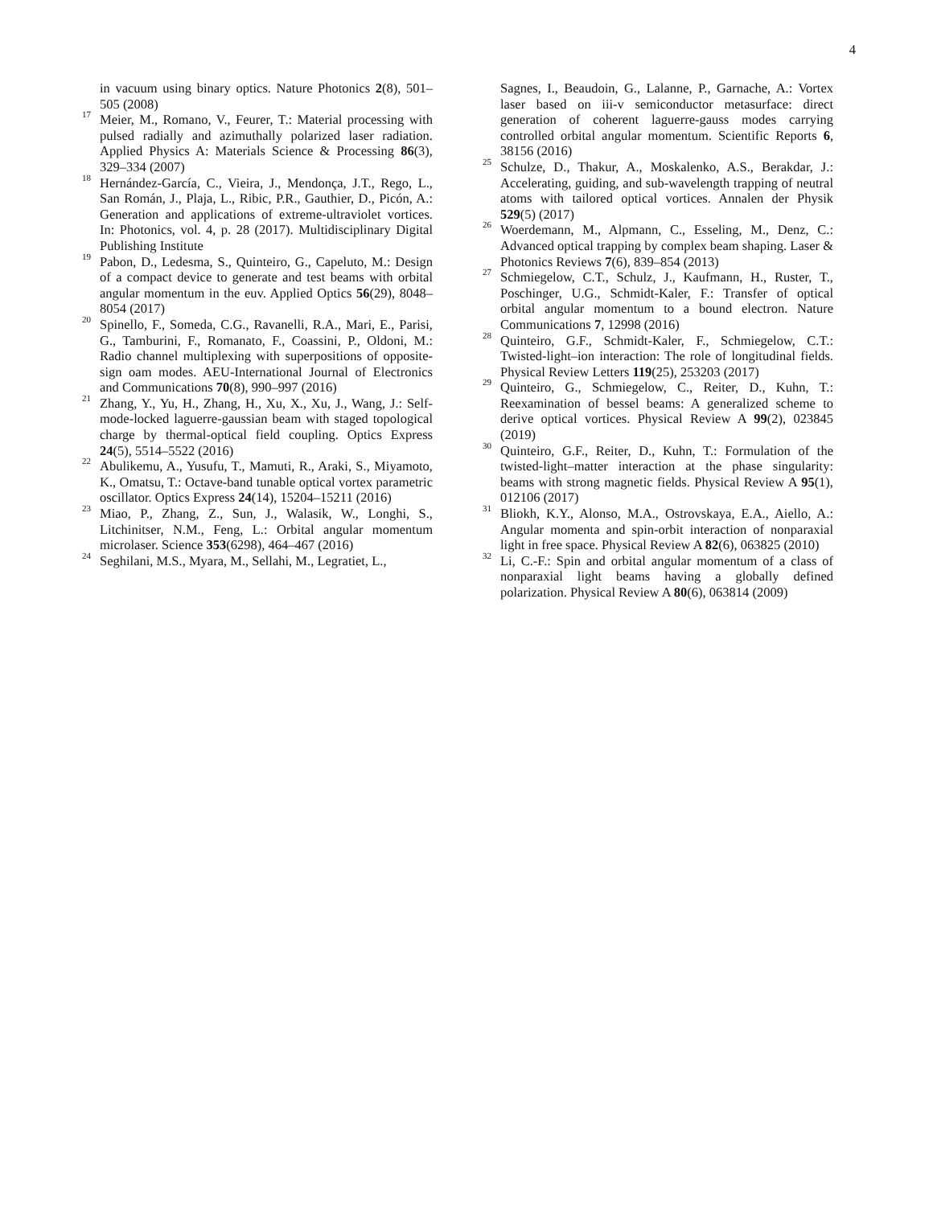4
in vacuum using binary optics. Nature Photonics 2(8), 501–505 (2008)
<sup>17</sup> Meier, M., Romano, V., Feurer, T.: Material processing with pulsed radially and azimuthally polarized laser radiation. Applied Physics A: Materials Science & Processing 86(3), 329–334 (2007)
<sup>18</sup> Hernández-García, C., Vieira, J., Mendonça, J.T., Rego, L., San Román, J., Plaja, L., Ribic, P.R., Gauthier, D., Picón, A.: Generation and applications of extreme-ultraviolet vortices. In: Photonics, vol. 4, p. 28 (2017). Multidisciplinary Digital Publishing Institute
<sup>19</sup> Pabon, D., Ledesma, S., Quinteiro, G., Capeluto, M.: Design of a compact device to generate and test beams with orbital angular momentum in the euv. Applied Optics 56(29), 8048–8054 (2017)
<sup>20</sup> Spinello, F., Someda, C.G., Ravanelli, R.A., Mari, E., Parisi, G., Tamburini, F., Romanato, F., Coassini, P., Oldoni, M.: Radio channel multiplexing with superpositions of opposite-sign oam modes. AEU-International Journal of Electronics and Communications 70(8), 990–997 (2016)
<sup>21</sup> Zhang, Y., Yu, H., Zhang, H., Xu, X., Xu, J., Wang, J.: Self-mode-locked laguerre-gaussian beam with staged topological charge by thermal-optical field coupling. Optics Express 24(5), 5514–5522 (2016)
<sup>22</sup> Abulikemu, A., Yusufu, T., Mamuti, R., Araki, S., Miyamoto, K., Omatsu, T.: Octave-band tunable optical vortex parametric oscillator. Optics Express 24(14), 15204–15211 (2016)
<sup>23</sup> Miao, P., Zhang, Z., Sun, J., Walasik, W., Longhi, S., Litchinitser, N.M., Feng, L.: Orbital angular momentum microlaser. Science 353(6298), 464–467 (2016)
<sup>24</sup> Seghilani, M.S., Myara, M., Sellahi, M., Legratiet, L.,
Sagnes, I., Beaudoin, G., Lalanne, P., Garnache, A.: Vortex laser based on iii-v semiconductor metasurface: direct generation of coherent laguerre-gauss modes carrying controlled orbital angular momentum. Scientific Reports 6, 38156 (2016)
<sup>25</sup> Schulze, D., Thakur, A., Moskalenko, A.S., Berakdar, J.: Accelerating, guiding, and sub-wavelength trapping of neutral atoms with tailored optical vortices. Annalen der Physik 529(5) (2017)
<sup>26</sup> Woerdemann, M., Alpmann, C., Esseling, M., Denz, C.: Advanced optical trapping by complex beam shaping. Laser & Photonics Reviews 7(6), 839–854 (2013)
<sup>27</sup> Schmiegelow, C.T., Schulz, J., Kaufmann, H., Ruster, T., Poschinger, U.G., Schmidt-Kaler, F.: Transfer of optical orbital angular momentum to a bound electron. Nature Communications 7, 12998 (2016)
<sup>28</sup> Quinteiro, G.F., Schmidt-Kaler, F., Schmiegelow, C.T.: Twisted-light–ion interaction: The role of longitudinal fields. Physical Review Letters 119(25), 253203 (2017)
<sup>29</sup> Quinteiro, G., Schmiegelow, C., Reiter, D., Kuhn, T.: Reexamination of bessel beams: A generalized scheme to derive optical vortices. Physical Review A 99(2), 023845 (2019)
<sup>30</sup> Quinteiro, G.F., Reiter, D., Kuhn, T.: Formulation of the twisted-light–matter interaction at the phase singularity: beams with strong magnetic fields. Physical Review A 95(1), 012106 (2017)
<sup>31</sup> Bliokh, K.Y., Alonso, M.A., Ostrovskaya, E.A., Aiello, A.: Angular momenta and spin-orbit interaction of nonparaxial light in free space. Physical Review A 82(6), 063825 (2010)
<sup>32</sup>Li, C.-F.: Spin and orbital angular momentum of a class of nonparaxial light beams having a globally defined polarization. Physical Review A 80(6), 063814 (2009)